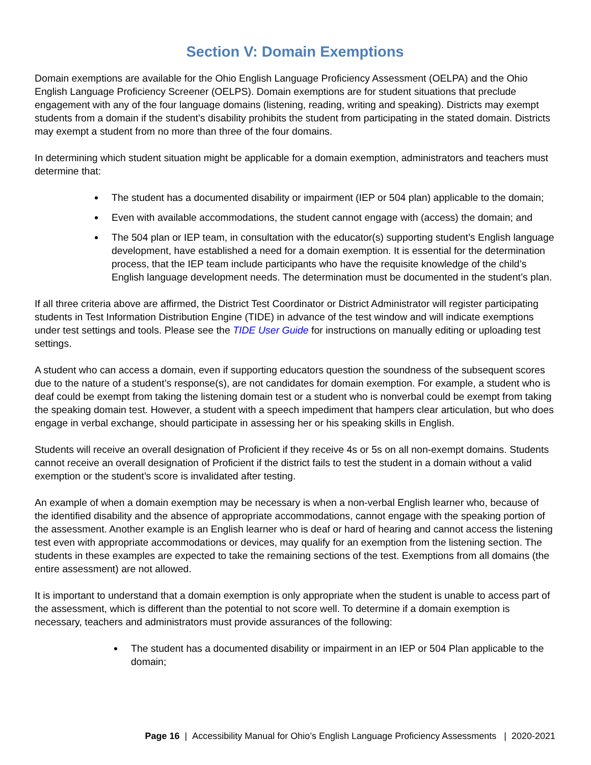Section V: Domain Exemptions
Domain exemptions are available for the Ohio English Language Proficiency Assessment (OELPA) and the Ohio English Language Proficiency Screener (OELPS). Domain exemptions are for student situations that preclude engagement with any of the four language domains (listening, reading, writing and speaking). Districts may exempt students from a domain if the student’s disability prohibits the student from participating in the stated domain. Districts may exempt a student from no more than three of the four domains.
In determining which student situation might be applicable for a domain exemption, administrators and teachers must determine that:
The student has a documented disability or impairment (IEP or 504 plan) applicable to the domain;
Even with available accommodations, the student cannot engage with (access) the domain; and
The 504 plan or IEP team, in consultation with the educator(s) supporting student’s English language development, have established a need for a domain exemption. It is essential for the determination process, that the IEP team include participants who have the requisite knowledge of the child’s English language development needs. The determination must be documented in the student’s plan.
If all three criteria above are affirmed, the District Test Coordinator or District Administrator will register participating students in Test Information Distribution Engine (TIDE) in advance of the test window and will indicate exemptions under test settings and tools. Please see the TIDE User Guide for instructions on manually editing or uploading test settings.
A student who can access a domain, even if supporting educators question the soundness of the subsequent scores due to the nature of a student’s response(s), are not candidates for domain exemption. For example, a student who is deaf could be exempt from taking the listening domain test or a student who is nonverbal could be exempt from taking the speaking domain test. However, a student with a speech impediment that hampers clear articulation, but who does engage in verbal exchange, should participate in assessing her or his speaking skills in English.
Students will receive an overall designation of Proficient if they receive 4s or 5s on all non-exempt domains. Students cannot receive an overall designation of Proficient if the district fails to test the student in a domain without a valid exemption or the student’s score is invalidated after testing.
An example of when a domain exemption may be necessary is when a non-verbal English learner who, because of the identified disability and the absence of appropriate accommodations, cannot engage with the speaking portion of the assessment. Another example is an English learner who is deaf or hard of hearing and cannot access the listening test even with appropriate accommodations or devices, may qualify for an exemption from the listening section. The students in these examples are expected to take the remaining sections of the test. Exemptions from all domains (the entire assessment) are not allowed.
It is important to understand that a domain exemption is only appropriate when the student is unable to access part of the assessment, which is different than the potential to not score well. To determine if a domain exemption is necessary, teachers and administrators must provide assurances of the following:
The student has a documented disability or impairment in an IEP or 504 Plan applicable to the domain;
Page 16 | Accessibility Manual for Ohio’s English Language Proficiency Assessments | 2020-2021